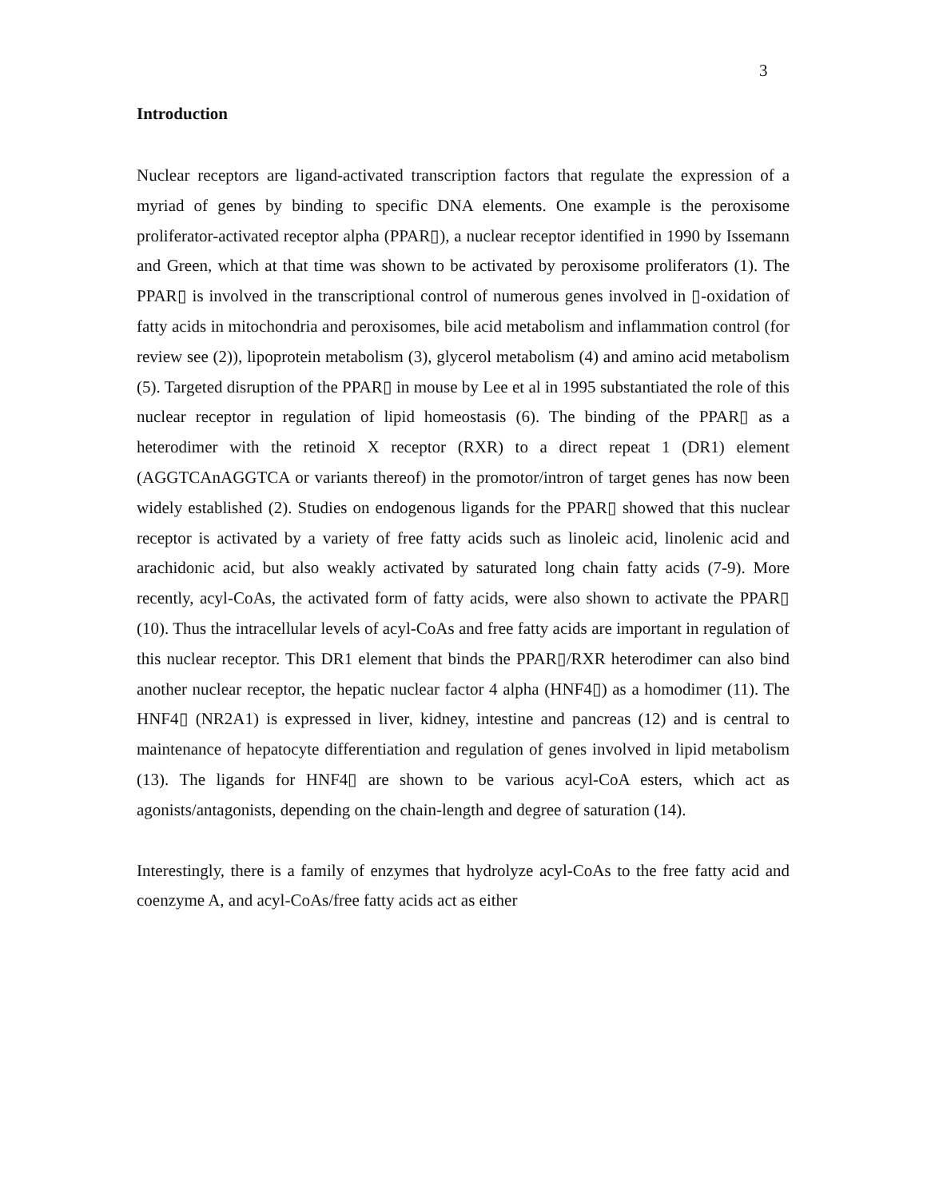3
Introduction
Nuclear receptors are ligand-activated transcription factors that regulate the expression of a myriad of genes by binding to specific DNA elements. One example is the peroxisome proliferator-activated receptor alpha (PPAR▯), a nuclear receptor identified in 1990 by Issemann and Green, which at that time was shown to be activated by peroxisome proliferators (1). The PPAR▯ is involved in the transcriptional control of numerous genes involved in ▯-oxidation of fatty acids in mitochondria and peroxisomes, bile acid metabolism and inflammation control (for review see (2)), lipoprotein metabolism (3), glycerol metabolism (4) and amino acid metabolism (5). Targeted disruption of the PPAR▯ in mouse by Lee et al in 1995 substantiated the role of this nuclear receptor in regulation of lipid homeostasis (6). The binding of the PPAR▯ as a heterodimer with the retinoid X receptor (RXR) to a direct repeat 1 (DR1) element (AGGTCAnAGGTCA or variants thereof) in the promotor/intron of target genes has now been widely established (2). Studies on endogenous ligands for the PPAR▯ showed that this nuclear receptor is activated by a variety of free fatty acids such as linoleic acid, linolenic acid and arachidonic acid, but also weakly activated by saturated long chain fatty acids (7-9). More recently, acyl-CoAs, the activated form of fatty acids, were also shown to activate the PPAR▯ (10). Thus the intracellular levels of acyl-CoAs and free fatty acids are important in regulation of this nuclear receptor. This DR1 element that binds the PPAR▯/RXR heterodimer can also bind another nuclear receptor, the hepatic nuclear factor 4 alpha (HNF4▯) as a homodimer (11). The HNF4▯ (NR2A1) is expressed in liver, kidney, intestine and pancreas (12) and is central to maintenance of hepatocyte differentiation and regulation of genes involved in lipid metabolism (13). The ligands for HNF4▯ are shown to be various acyl-CoA esters, which act as agonists/antagonists, depending on the chain-length and degree of saturation (14).
Interestingly, there is a family of enzymes that hydrolyze acyl-CoAs to the free fatty acid and coenzyme A, and acyl-CoAs/free fatty acids act as either